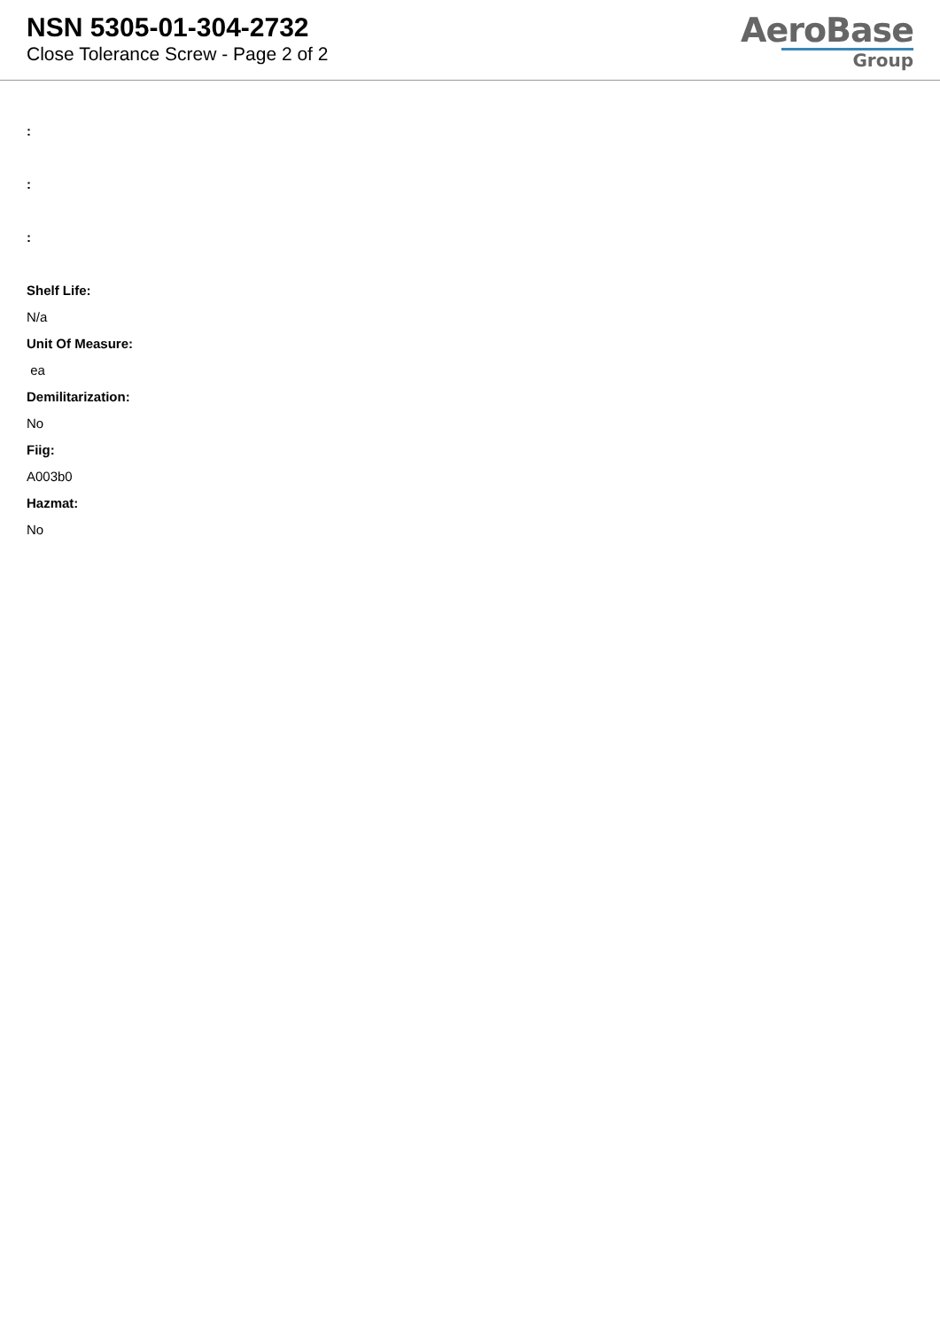NSN 5305-01-304-2732
Close Tolerance Screw - Page 2 of 2
AeroBase
Group
:
:
:
Shelf Life:
N/a
Unit Of Measure:
ea
Demilitarization:
No
Fiig:
A003b0
Hazmat:
No